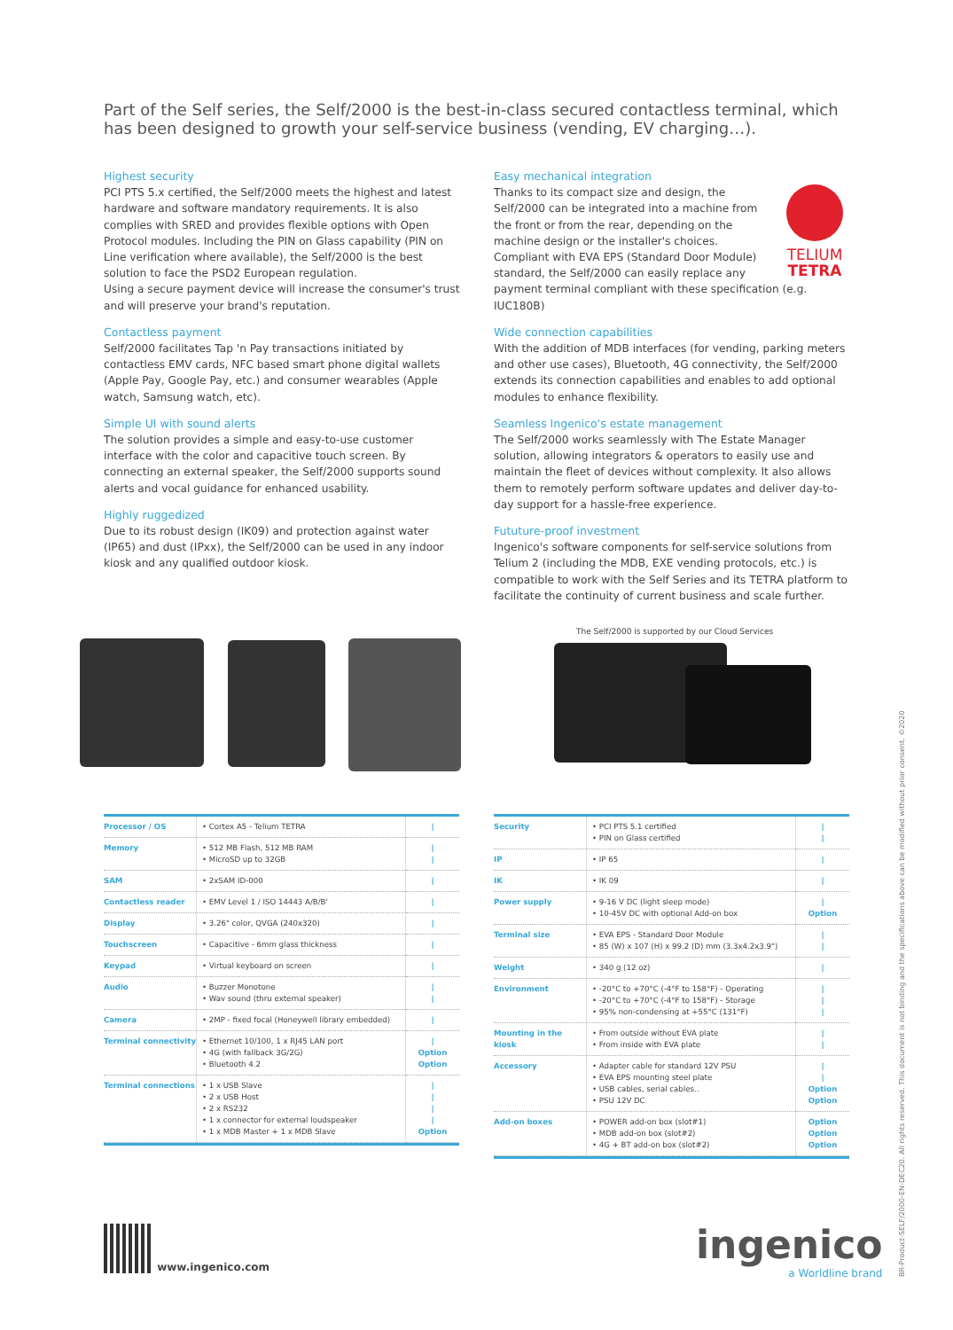Part of the Self series, the Self/2000 is the best-in-class secured contactless terminal, which has been designed to growth your self-service business (vending, EV charging…).
Highest security
PCI PTS 5.x certified, the Self/2000 meets the highest and latest hardware and software mandatory requirements. It is also complies with SRED and provides flexible options with Open Protocol modules. Including the PIN on Glass capability (PIN on Line verification where available), the Self/2000 is the best solution to face the PSD2 European regulation.
Using a secure payment device will increase the consumer's trust and will preserve your brand's reputation.
Contactless payment
Self/2000 facilitates Tap 'n Pay transactions initiated by contactless EMV cards, NFC based smart phone digital wallets (Apple Pay, Google Pay, etc.) and consumer wearables (Apple watch, Samsung watch, etc).
Simple UI with sound alerts
The solution provides a simple and easy-to-use customer interface with the color and capacitive touch screen. By connecting an external speaker, the Self/2000 supports sound alerts and vocal guidance for enhanced usability.
Highly ruggedized
Due to its robust design (IK09) and protection against water (IP65) and dust (IPxx), the Self/2000 can be used in any indoor kiosk and any qualified outdoor kiosk.
Easy mechanical integration
TELIUM
TETRA
Thanks to its compact size and design, the Self/2000 can be integrated into a machine from the front or from the rear, depending on the machine design or the installer's choices. Compliant with EVA EPS (Standard Door Module) standard, the Self/2000 can easily replace any payment terminal compliant with these specification (e.g. IUC180B)
Wide connection capabilities
With the addition of MDB interfaces (for vending, parking meters and other use cases), Bluetooth, 4G connectivity, the Self/2000 extends its connection capabilities and enables to add optional modules to enhance flexibility.
Seamless Ingenico's estate management
The Self/2000 works seamlessly with The Estate Manager solution, allowing integrators & operators to easily use and maintain the fleet of devices without complexity. It also allows them to remotely perform software updates and deliver day-to-day support for a hassle-free experience.
Fututure-proof investment
Ingenico's software components for self-service solutions from Telium 2 (including the MDB, EXE vending protocols, etc.) is compatible to work with the Self Series and its TETRA platform to facilitate the continuity of current business and scale further.
The Self/2000 is supported by our Cloud Services
| Processor / OS | • Cortex A5 - Telium TETRA | / |
| Memory | • 512 MB Flash, 512 MB RAM • MicroSD up to 32GB | / / |
| SAM | • 2xSAM ID-000 | / |
| Contactless reader | • EMV Level 1 / ISO 14443 A/B/B' | / |
| Display | • 3.26" color, QVGA (240x320) | / |
| Touchscreen | • Capacitive - 6mm glass thickness | / |
| Keypad | • Virtual keyboard on screen | / |
| Audio | • Buzzer Monotone • Wav sound (thru external speaker) | / / |
| Camera | • 2MP - fixed focal (Honeywell library embedded) | / |
| Terminal connectivity | • Ethernet 10/100, 1 x RJ45 LAN port • 4G (with fallback 3G/2G) • Bluetooth 4.2 | / Option Option |
| Terminal connections | • 1 x USB Slave • 2 x USB Host • 2 x RS232 • 1 x connector for external loudspeaker • 1 x MDB Master + 1 x MDB Slave | / / / / Option |
| Security | • PCI PTS 5.1 certified • PIN on Glass certified | / / |
| IP | • IP 65 | / |
| IK | • IK 09 | / |
| Power supply | • 9-16 V DC (light sleep mode) • 10-45V DC with optional Add-on box | / Option |
| Terminal size | • EVA EPS - Standard Door Module • 85 (W) x 107 (H) x 99.2 (D) mm (3.3x4.2x3.9") | / / |
| Weight | • 340 g (12 oz) | / |
| Environment | • -20°C to +70°C (-4°F to 158°F) - Operating • -20°C to +70°C (-4°F to 158°F) - Storage • 95% non-condensing at +55°C (131°F) | / / / |
| Mounting in the kiosk | • From outside without EVA plate • From inside with EVA plate | / / |
| Accessory | • Adapter cable for standard 12V PSU • EVA EPS mounting steel plate • USB cables, serial cables.. • PSU 12V DC | / / Option Option |
| Add-on boxes | • POWER add-on box (slot#1) • MDB add-on box (slot#2) • 4G + BT add-on box (slot#2) | Option Option Option |
www.ingenico.com
ingenico
a Worldline brand
BR-Product-SELF/2000-EN-DEC20. All rights reserved. This document is not binding and the specifications above can be modified without prior consent. ©2020